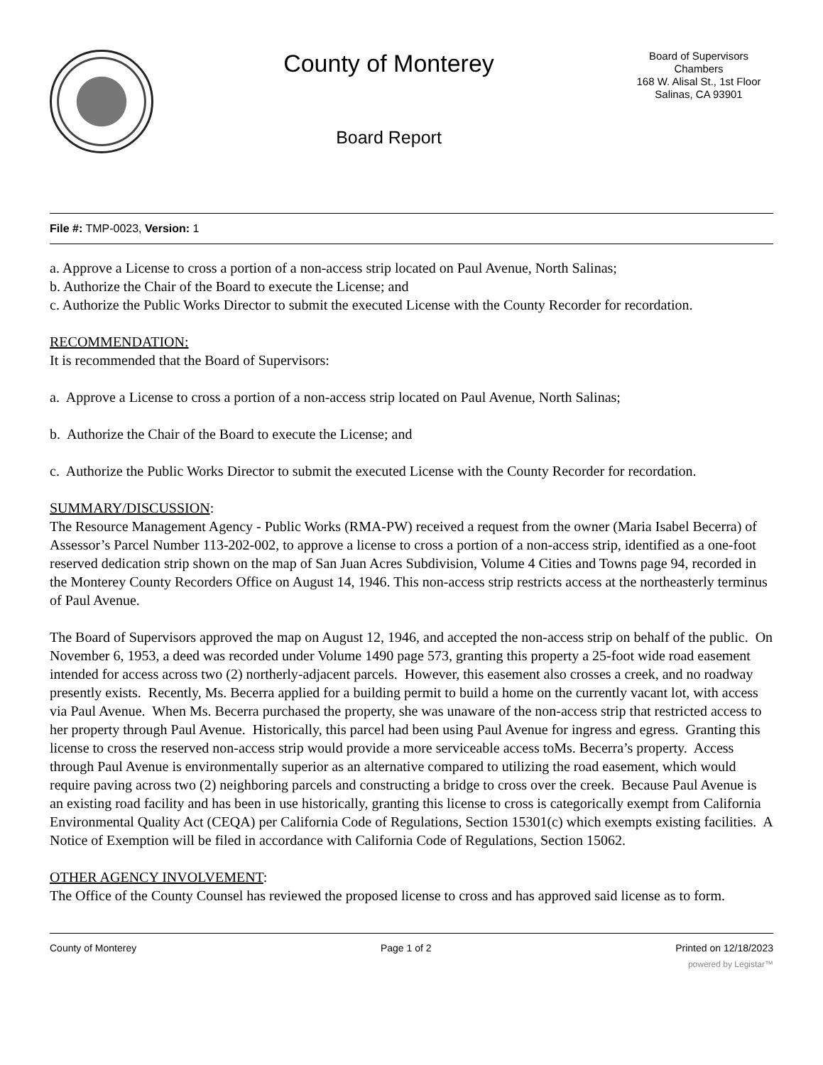County of Monterey
Board Report
Board of Supervisors
Chambers
168 W. Alisal St., 1st Floor
Salinas, CA 93901
File #: TMP-0023, Version: 1
a. Approve a License to cross a portion of a non-access strip located on Paul Avenue, North Salinas;
b. Authorize the Chair of the Board to execute the License; and
c. Authorize the Public Works Director to submit the executed License with the County Recorder for recordation.
RECOMMENDATION:
It is recommended that the Board of Supervisors:
a. Approve a License to cross a portion of a non-access strip located on Paul Avenue, North Salinas;
b. Authorize the Chair of the Board to execute the License; and
c. Authorize the Public Works Director to submit the executed License with the County Recorder for recordation.
SUMMARY/DISCUSSION:
The Resource Management Agency - Public Works (RMA-PW) received a request from the owner (Maria Isabel Becerra) of Assessor’s Parcel Number 113-202-002, to approve a license to cross a portion of a non-access strip, identified as a one-foot reserved dedication strip shown on the map of San Juan Acres Subdivision, Volume 4 Cities and Towns page 94, recorded in the Monterey County Recorders Office on August 14, 1946. This non-access strip restricts access at the northeasterly terminus of Paul Avenue.
The Board of Supervisors approved the map on August 12, 1946, and accepted the non-access strip on behalf of the public. On November 6, 1953, a deed was recorded under Volume 1490 page 573, granting this property a 25-foot wide road easement intended for access across two (2) northerly-adjacent parcels. However, this easement also crosses a creek, and no roadway presently exists. Recently, Ms. Becerra applied for a building permit to build a home on the currently vacant lot, with access via Paul Avenue. When Ms. Becerra purchased the property, she was unaware of the non-access strip that restricted access to her property through Paul Avenue. Historically, this parcel had been using Paul Avenue for ingress and egress. Granting this license to cross the reserved non-access strip would provide a more serviceable access toMs. Becerra’s property. Access through Paul Avenue is environmentally superior as an alternative compared to utilizing the road easement, which would require paving across two (2) neighboring parcels and constructing a bridge to cross over the creek. Because Paul Avenue is an existing road facility and has been in use historically, granting this license to cross is categorically exempt from California Environmental Quality Act (CEQA) per California Code of Regulations, Section 15301(c) which exempts existing facilities. A Notice of Exemption will be filed in accordance with California Code of Regulations, Section 15062.
OTHER AGENCY INVOLVEMENT:
The Office of the County Counsel has reviewed the proposed license to cross and has approved said license as to form.
County of Monterey Page 1 of 2 Printed on 12/18/2023
powered by Legistar™